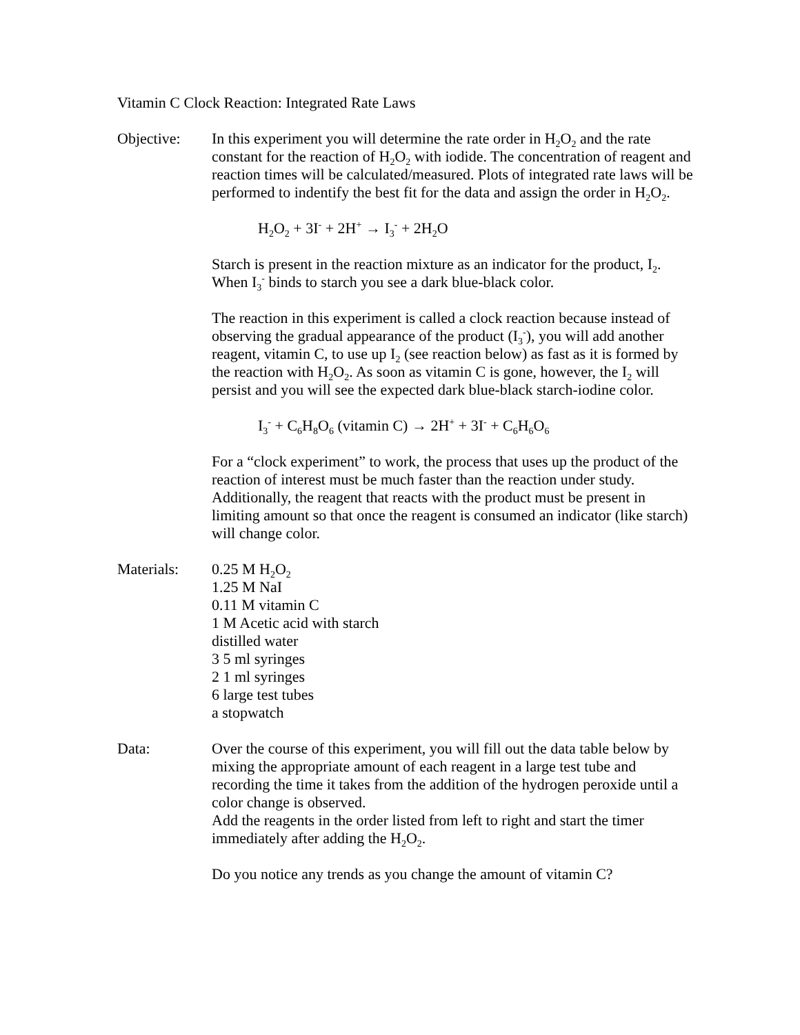Vitamin C Clock Reaction: Integrated Rate Laws
Objective: In this experiment you will determine the rate order in H<sub>2</sub>O<sub>2</sub> and the rate constant for the reaction of H<sub>2</sub>O<sub>2</sub> with iodide. The concentration of reagent and reaction times will be calculated/measured. Plots of integrated rate laws will be performed to indentify the best fit for the data and assign the order in H<sub>2</sub>O<sub>2</sub>.
H<sub>2</sub>O<sub>2</sub> + 3I<sup>-</sup> + 2H<sup>+</sup> → I<sub>3</sub><sup>-</sup> + 2H<sub>2</sub>O
Starch is present in the reaction mixture as an indicator for the product, I<sub>2</sub>. When I<sub>3</sub><sup>-</sup> binds to starch you see a dark blue-black color.
The reaction in this experiment is called a clock reaction because instead of observing the gradual appearance of the product (I<sub>3</sub><sup>-</sup>), you will add another reagent, vitamin C, to use up I<sub>2</sub> (see reaction below) as fast as it is formed by the reaction with H<sub>2</sub>O<sub>2</sub>. As soon as vitamin C is gone, however, the I<sub>2</sub> will persist and you will see the expected dark blue-black starch-iodine color.
I<sub>3</sub><sup>-</sup> + C<sub>6</sub>H<sub>8</sub>O<sub>6</sub> (vitamin C) → 2H<sup>+</sup> + 3I<sup>-</sup> + C<sub>6</sub>H<sub>6</sub>O<sub>6</sub>
For a “clock experiment” to work, the process that uses up the product of the reaction of interest must be much faster than the reaction under study. Additionally, the reagent that reacts with the product must be present in limiting amount so that once the reagent is consumed an indicator (like starch) will change color.
Materials: 0.25 M H<sub>2</sub>O<sub>2</sub>
1.25 M NaI
0.11 M vitamin C
1 M Acetic acid with starch
distilled water
3 5 ml syringes
2 1 ml syringes
6 large test tubes
a stopwatch
Data: Over the course of this experiment, you will fill out the data table below by mixing the appropriate amount of each reagent in a large test tube and recording the time it takes from the addition of the hydrogen peroxide until a color change is observed.
Add the reagents in the order listed from left to right and start the timer immediately after adding the H<sub>2</sub>O<sub>2</sub>.
Do you notice any trends as you change the amount of vitamin C?